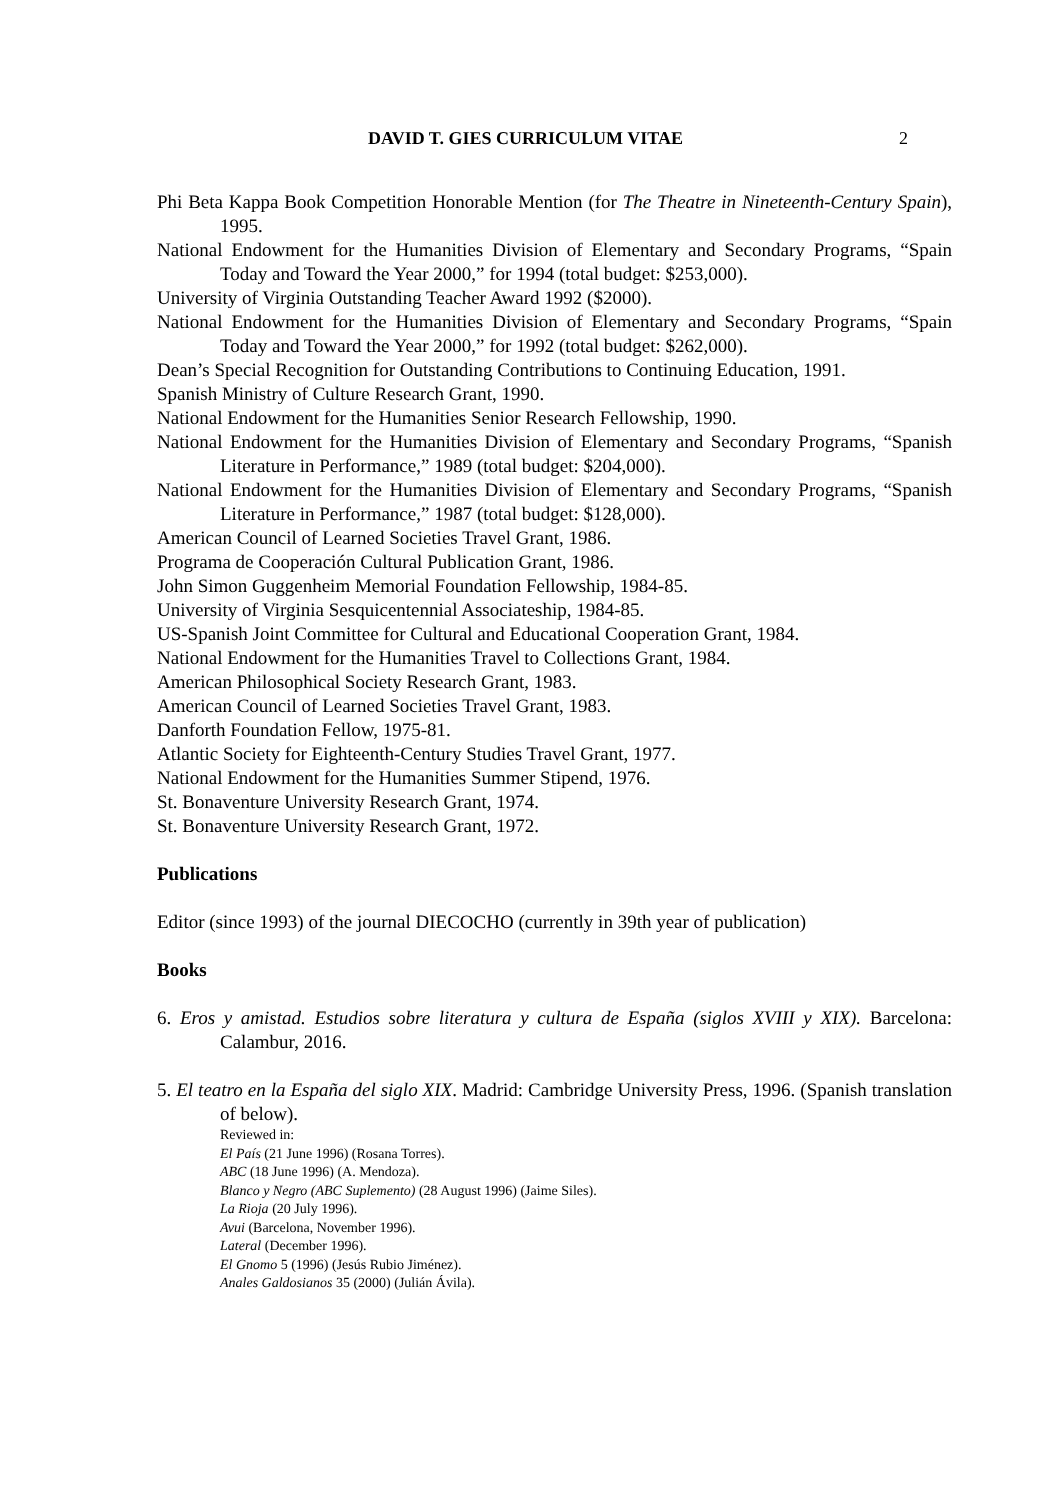DAVID T. GIES CURRICULUM VITAE 2
Phi Beta Kappa Book Competition Honorable Mention (for The Theatre in Nineteenth-Century Spain), 1995.
National Endowment for the Humanities Division of Elementary and Secondary Programs, “Spain Today and Toward the Year 2000,” for 1994 (total budget: $253,000).
University of Virginia Outstanding Teacher Award 1992 ($2000).
National Endowment for the Humanities Division of Elementary and Secondary Programs, “Spain Today and Toward the Year 2000,” for 1992 (total budget: $262,000).
Dean’s Special Recognition for Outstanding Contributions to Continuing Education, 1991.
Spanish Ministry of Culture Research Grant, 1990.
National Endowment for the Humanities Senior Research Fellowship, 1990.
National Endowment for the Humanities Division of Elementary and Secondary Programs, “Spanish Literature in Performance,” 1989 (total budget: $204,000).
National Endowment for the Humanities Division of Elementary and Secondary Programs, “Spanish Literature in Performance,” 1987 (total budget: $128,000).
American Council of Learned Societies Travel Grant, 1986.
Programa de Cooperación Cultural Publication Grant, 1986.
John Simon Guggenheim Memorial Foundation Fellowship, 1984-85.
University of Virginia Sesquicentennial Associateship, 1984-85.
US-Spanish Joint Committee for Cultural and Educational Cooperation Grant, 1984.
National Endowment for the Humanities Travel to Collections Grant, 1984.
American Philosophical Society Research Grant, 1983.
American Council of Learned Societies Travel Grant, 1983.
Danforth Foundation Fellow, 1975-81.
Atlantic Society for Eighteenth-Century Studies Travel Grant, 1977.
National Endowment for the Humanities Summer Stipend, 1976.
St. Bonaventure University Research Grant, 1974.
St. Bonaventure University Research Grant, 1972.
Publications
Editor (since 1993) of the journal DIECOCHO (currently in 39th year of publication)
Books
6. Eros y amistad. Estudios sobre literatura y cultura de España (siglos XVIII y XIX). Barcelona: Calambur, 2016.
5. El teatro en la España del siglo XIX. Madrid: Cambridge University Press, 1996. (Spanish translation of below).
Reviewed in:
El País (21 June 1996) (Rosana Torres).
ABC (18 June 1996) (A. Mendoza).
Blanco y Negro (ABC Suplemento) (28 August 1996) (Jaime Siles).
La Rioja (20 July 1996).
Avui (Barcelona, November 1996).
Lateral (December 1996).
El Gnomo 5 (1996) (Jesús Rubio Jiménez).
Anales Galdosianos 35 (2000) (Julián Ávila).